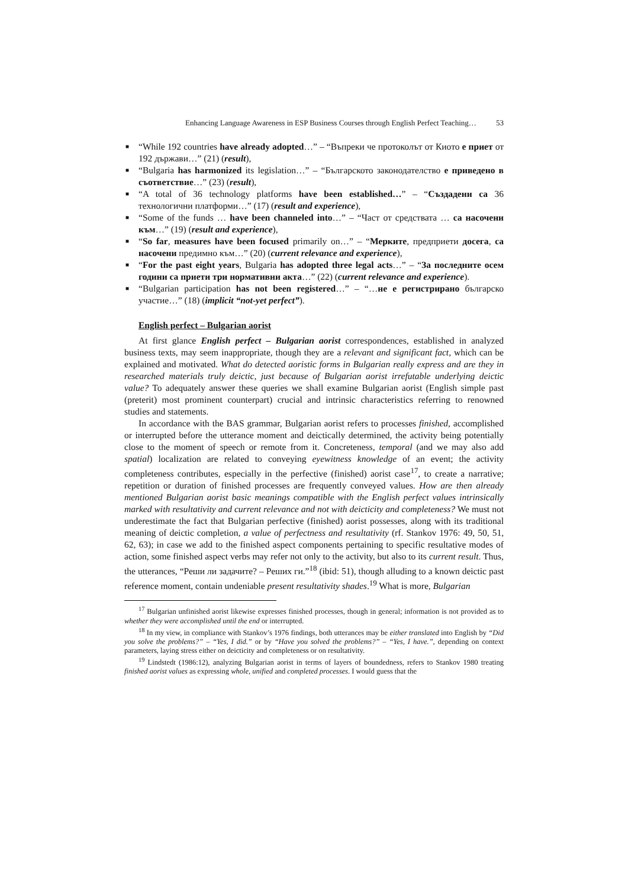Enhancing Language Awareness in ESP Business Courses through English Perfect Teaching… 53
■ “While 192 countries have already adopted…” – “Въпреки че протоколът от Киото е приет от 192 държави…” (21) (result),
■ “Bulgaria has harmonized its legislation…” – “Българското законодателство е приведено в съответствие…” (23) (result),
■ “A total of 36 technology platforms have been established…” – “Създадени са 36 технологични платформи…” (17) (result and experience),
■ “Some of the funds … have been channeled into…” – “Част от средствата … са насочени към…” (19) (result and experience),
■ “So far, measures have been focused primarily on…” – “Мерките, предприети досега, са насочени предимно към…” (20) (current relevance and experience),
■ “For the past eight years, Bulgaria has adopted three legal acts…” – “За последните осем години са приети три нормативни акта…” (22) (current relevance and experience).
■ “Bulgarian participation has not been registered…” – “…не е регистрирано българско участие…” (18) (implicit “not-yet perfect”).
English perfect – Bulgarian aorist
At first glance English perfect – Bulgarian aorist correspondences, established in analyzed business texts, may seem inappropriate, though they are a relevant and significant fact, which can be explained and motivated. What do detected aoristic forms in Bulgarian really express and are they in researched materials truly deictic, just because of Bulgarian aorist irrefutable underlying deictic value? To adequately answer these queries we shall examine Bulgarian aorist (English simple past (preterit) most prominent counterpart) crucial and intrinsic characteristics referring to renowned studies and statements.
In accordance with the BAS grammar, Bulgarian aorist refers to processes finished, accomplished or interrupted before the utterance moment and deictically determined, the activity being potentially close to the moment of speech or remote from it. Concreteness, temporal (and we may also add spatial) localization are related to conveying eyewitness knowledge of an event; the activity completeness contributes, especially in the perfective (finished) aorist case<sup>17</sup>, to create a narrative; repetition or duration of finished processes are frequently conveyed values. How are then already mentioned Bulgarian aorist basic meanings compatible with the English perfect values intrinsically marked with resultativity and current relevance and not with deicticity and completeness? We must not underestimate the fact that Bulgarian perfective (finished) aorist possesses, along with its traditional meaning of deictic completion, a value of perfectness and resultativity (rf. Stankov 1976: 49, 50, 51, 62, 63); in case we add to the finished aspect components pertaining to specific resultative modes of action, some finished aspect verbs may refer not only to the activity, but also to its current result. Thus, the utterances, “Реши ли задачите? – Реших ги.”<sup>18</sup> (ibid: 51), though alluding to a known deictic past reference moment, contain undeniable present resultativity shades.<sup>19</sup> What is more, Bulgarian
<sup>17</sup> Bulgarian unfinished aorist likewise expresses finished processes, though in general; information is not provided as to whether they were accomplished until the end or interrupted.
<sup>18</sup> In my view, in compliance with Stankov’s 1976 findings, both utterances may be either translated into English by “Did you solve the problems?” – “Yes, I did.” or by “Have you solved the problems?” – “Yes, I have.”, depending on context parameters, laying stress either on deicticity and completeness or on resultativity.
<sup>19</sup> Lindstedt (1986:12), analyzing Bulgarian aorist in terms of layers of boundedness, refers to Stankov 1980 treating finished aorist values as expressing whole, unified and completed processes. I would guess that the